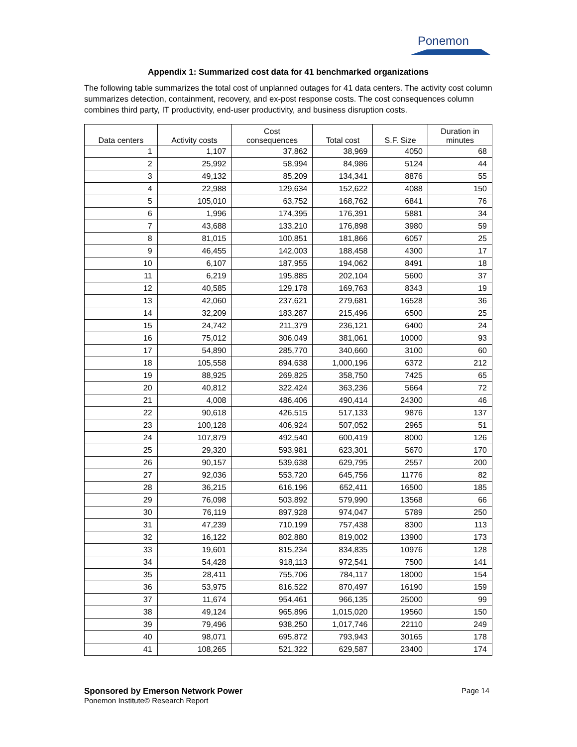Ponemon
Appendix 1: Summarized cost data for 41 benchmarked organizations
The following table summarizes the total cost of unplanned outages for 41 data centers. The activity cost column summarizes detection, containment, recovery, and ex-post response costs. The cost consequences column combines third party, IT productivity, end-user productivity, and business disruption costs.
| Data centers | Activity costs | Cost consequences | Total cost | S.F. Size | Duration in minutes |
| --- | --- | --- | --- | --- | --- |
| 1 | 1,107 | 37,862 | 38,969 | 4050 | 68 |
| 2 | 25,992 | 58,994 | 84,986 | 5124 | 44 |
| 3 | 49,132 | 85,209 | 134,341 | 8876 | 55 |
| 4 | 22,988 | 129,634 | 152,622 | 4088 | 150 |
| 5 | 105,010 | 63,752 | 168,762 | 6841 | 76 |
| 6 | 1,996 | 174,395 | 176,391 | 5881 | 34 |
| 7 | 43,688 | 133,210 | 176,898 | 3980 | 59 |
| 8 | 81,015 | 100,851 | 181,866 | 6057 | 25 |
| 9 | 46,455 | 142,003 | 188,458 | 4300 | 17 |
| 10 | 6,107 | 187,955 | 194,062 | 8491 | 18 |
| 11 | 6,219 | 195,885 | 202,104 | 5600 | 37 |
| 12 | 40,585 | 129,178 | 169,763 | 8343 | 19 |
| 13 | 42,060 | 237,621 | 279,681 | 16528 | 36 |
| 14 | 32,209 | 183,287 | 215,496 | 6500 | 25 |
| 15 | 24,742 | 211,379 | 236,121 | 6400 | 24 |
| 16 | 75,012 | 306,049 | 381,061 | 10000 | 93 |
| 17 | 54,890 | 285,770 | 340,660 | 3100 | 60 |
| 18 | 105,558 | 894,638 | 1,000,196 | 6372 | 212 |
| 19 | 88,925 | 269,825 | 358,750 | 7425 | 65 |
| 20 | 40,812 | 322,424 | 363,236 | 5664 | 72 |
| 21 | 4,008 | 486,406 | 490,414 | 24300 | 46 |
| 22 | 90,618 | 426,515 | 517,133 | 9876 | 137 |
| 23 | 100,128 | 406,924 | 507,052 | 2965 | 51 |
| 24 | 107,879 | 492,540 | 600,419 | 8000 | 126 |
| 25 | 29,320 | 593,981 | 623,301 | 5670 | 170 |
| 26 | 90,157 | 539,638 | 629,795 | 2557 | 200 |
| 27 | 92,036 | 553,720 | 645,756 | 11776 | 82 |
| 28 | 36,215 | 616,196 | 652,411 | 16500 | 185 |
| 29 | 76,098 | 503,892 | 579,990 | 13568 | 66 |
| 30 | 76,119 | 897,928 | 974,047 | 5789 | 250 |
| 31 | 47,239 | 710,199 | 757,438 | 8300 | 113 |
| 32 | 16,122 | 802,880 | 819,002 | 13900 | 173 |
| 33 | 19,601 | 815,234 | 834,835 | 10976 | 128 |
| 34 | 54,428 | 918,113 | 972,541 | 7500 | 141 |
| 35 | 28,411 | 755,706 | 784,117 | 18000 | 154 |
| 36 | 53,975 | 816,522 | 870,497 | 16190 | 159 |
| 37 | 11,674 | 954,461 | 966,135 | 25000 | 99 |
| 38 | 49,124 | 965,896 | 1,015,020 | 19560 | 150 |
| 39 | 79,496 | 938,250 | 1,017,746 | 22110 | 249 |
| 40 | 98,071 | 695,872 | 793,943 | 30165 | 178 |
| 41 | 108,265 | 521,322 | 629,587 | 23400 | 174 |
Page 14 Sponsored by Emerson Network Power
Ponemon Institute© Research Report